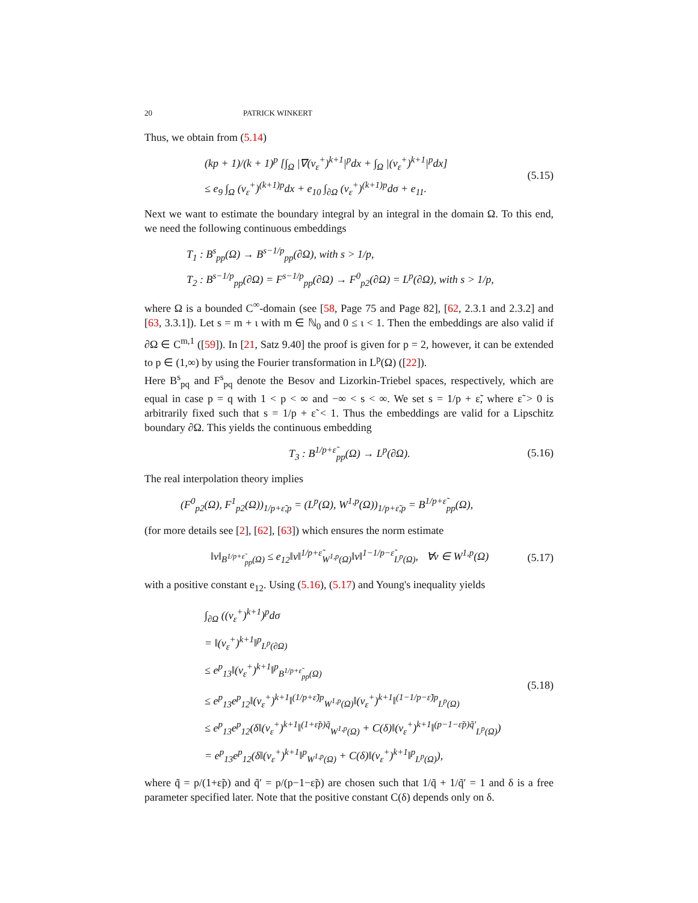20 PATRICK WINKERT
Thus, we obtain from (5.14)
(kp + 1)/(k + 1)<sup>p</sup> [∫<sub>Ω</sub> |∇(v<sub>ε</sub><sup>+</sup>)<sup>k+1</sup>|<sup>p</sup>dx + ∫<sub>Ω</sub> |(v<sub>ε</sub><sup>+</sup>)<sup>k+1</sup>|<sup>p</sup>dx]
≤ e<sub>9</sub> ∫<sub>Ω</sub> (v<sub>ε</sub><sup>+</sup>)<sup>(k+1)p</sup>dx + e<sub>10</sub> ∫<sub>∂Ω</sub> (v<sub>ε</sub><sup>+</sup>)<sup>(k+1)p</sup>dσ + e<sub>11</sub>.
(5.15)
Next we want to estimate the boundary integral by an integral in the domain Ω. To this end, we need the following continuous embeddings
T<sub>1</sub> : B<sup>s</sup><sub>pp</sub>(Ω) → B<sup>s−1/p</sup><sub>pp</sub>(∂Ω), with s > 1/p,
T<sub>2</sub> : B<sup>s−1/p</sup><sub>pp</sub>(∂Ω) = F<sup>s−1/p</sup><sub>pp</sub>(∂Ω) → F<sup>0</sup><sub>p2</sub>(∂Ω) = L<sup>p</sup>(∂Ω), with s > 1/p,
where Ω is a bounded C<sup>∞</sup>-domain (see [58, Page 75 and Page 82], [62, 2.3.1 and 2.3.2] and [63, 3.3.1]). Let s = m + ι with m ∈ ℕ<sub>0</sub> and 0 ≤ ι < 1. Then the embeddings are also valid if ∂Ω ∈ C<sup>m,1</sup> ([59]). In [21, Satz 9.40] the proof is given for p = 2, however, it can be extended to p ∈ (1,∞) by using the Fourier transformation in L<sup>p</sup>(Ω) ([22]).
Here B<sup>s</sup><sub>pq</sub> and F<sup>s</sup><sub>pq</sub> denote the Besov and Lizorkin-Triebel spaces, respectively, which are equal in case p = q with 1 < p < ∞ and −∞ < s < ∞. We set s = 1/p + ε̃, where ε̃ > 0 is arbitrarily fixed such that s = 1/p + ε̃ < 1. Thus the embeddings are valid for a Lipschitz boundary ∂Ω. This yields the continuous embedding
T<sub>3</sub> : B<sup>1/p+ε̃</sup><sub>pp</sub>(Ω) → L<sup>p</sup>(∂Ω).
(5.16)
The real interpolation theory implies
(F<sup>0</sup><sub>p2</sub>(Ω), F<sup>1</sup><sub>p2</sub>(Ω))<sub>1/p+ε̃,p</sub> = (L<sup>p</sup>(Ω), W<sup>1,p</sup>(Ω))<sub>1/p+ε̃,p</sub> = B<sup>1/p+ε̃</sup><sub>pp</sub>(Ω),
(for more details see [2], [62], [63]) which ensures the norm estimate
‖v‖<sub>B<sup>1/p+ε̃</sup><sub>pp</sub>(Ω)</sub> ≤ e<sub>12</sub>‖v‖<sup>1/p+ε̃</sup><sub>W<sup>1,p</sup>(Ω)</sub>‖v‖<sup>1−1/p−ε̃</sup><sub>L<sup>p</sup>(Ω)</sub>, ∀v ∈ W<sup>1,p</sup>(Ω)
(5.17)
with a positive constant e<sub>12</sub>. Using (5.16), (5.17) and Young's inequality yields
∫<sub>∂Ω</sub> ((v<sub>ε</sub><sup>+</sup>)<sup>k+1</sup>)<sup>p</sup>dσ
= ‖(v<sub>ε</sub><sup>+</sup>)<sup>k+1</sup>‖<sup>p</sup><sub>L<sup>p</sup>(∂Ω)</sub>
≤ e<sup>p</sup><sub>13</sub>‖(v<sub>ε</sub><sup>+</sup>)<sup>k+1</sup>‖<sup>p</sup><sub>B<sup>1/p+ε̃</sup><sub>pp</sub>(Ω)</sub>
≤ e<sup>p</sup><sub>13</sub>e<sup>p</sup><sub>12</sub>‖(v<sub>ε</sub><sup>+</sup>)<sup>k+1</sup>‖<sup>(1/p+ε̃)p</sup><sub>W<sup>1,p</sup>(Ω)</sub>‖(v<sub>ε</sub><sup>+</sup>)<sup>k+1</sup>‖<sup>(1−1/p−ε̃)p</sup><sub>L<sup>p</sup>(Ω)</sub>
≤ e<sup>p</sup><sub>13</sub>e<sup>p</sup><sub>12</sub>(δ‖(v<sub>ε</sub><sup>+</sup>)<sup>k+1</sup>‖<sup>(1+ε̃p)q̃</sup><sub>W<sup>1,p</sup>(Ω)</sub> + C(δ)‖(v<sub>ε</sub><sup>+</sup>)<sup>k+1</sup>‖<sup>(p−1−ε̃p)q̃′</sup><sub>L<sup>p</sup>(Ω)</sub>)
= e<sup>p</sup><sub>13</sub>e<sup>p</sup><sub>12</sub>(δ‖(v<sub>ε</sub><sup>+</sup>)<sup>k+1</sup>‖<sup>p</sup><sub>W<sup>1,p</sup>(Ω)</sub> + C(δ)‖(v<sub>ε</sub><sup>+</sup>)<sup>k+1</sup>‖<sup>p</sup><sub>L<sup>p</sup>(Ω)</sub>),
(5.18)
where q̃ = p/(1+ε̃p) and q̃′ = p/(p−1−ε̃p) are chosen such that 1/q̃ + 1/q̃′ = 1 and δ is a free parameter specified later. Note that the positive constant C(δ) depends only on δ.